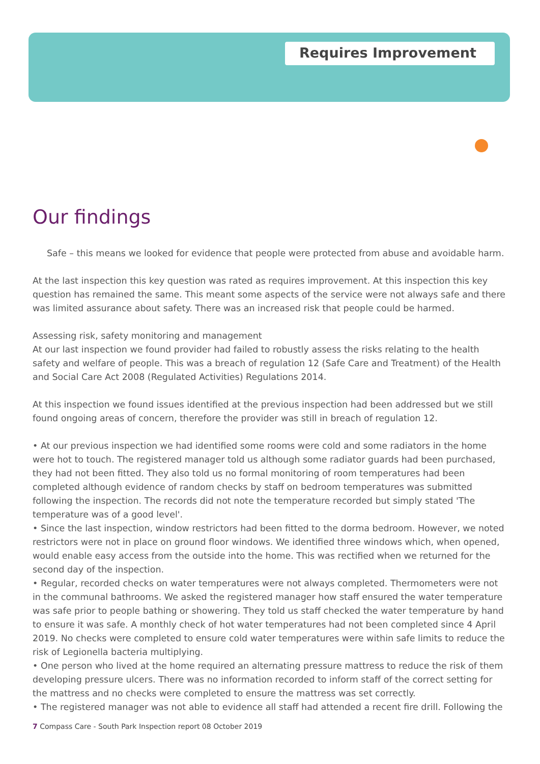Requires Improvement
Our findings
Safe – this means we looked for evidence that people were protected from abuse and avoidable harm.
At the last inspection this key question was rated as requires improvement. At this inspection this key question has remained the same. This meant some aspects of the service were not always safe and there was limited assurance about safety. There was an increased risk that people could be harmed.
Assessing risk, safety monitoring and management
At our last inspection we found provider had failed to robustly assess the risks relating to the health safety and welfare of people. This was a breach of regulation 12 (Safe Care and Treatment) of the Health and Social Care Act 2008 (Regulated Activities) Regulations 2014.
At this inspection we found issues identified at the previous inspection had been addressed but we still found ongoing areas of concern, therefore the provider was still in breach of regulation 12.
• At our previous inspection we had identified some rooms were cold and some radiators in the home were hot to touch. The registered manager told us although some radiator guards had been purchased, they had not been fitted. They also told us no formal monitoring of room temperatures had been completed although evidence of random checks by staff on bedroom temperatures was submitted following the inspection. The records did not note the temperature recorded but simply stated 'The temperature was of a good level'.
• Since the last inspection, window restrictors had been fitted to the dorma bedroom. However, we noted restrictors were not in place on ground floor windows. We identified three windows which, when opened, would enable easy access from the outside into the home. This was rectified when we returned for the second day of the inspection.
• Regular, recorded checks on water temperatures were not always completed. Thermometers were not in the communal bathrooms. We asked the registered manager how staff ensured the water temperature was safe prior to people bathing or showering. They told us staff checked the water temperature by hand to ensure it was safe. A monthly check of hot water temperatures had not been completed since 4 April 2019. No checks were completed to ensure cold water temperatures were within safe limits to reduce the risk of Legionella bacteria multiplying.
• One person who lived at the home required an alternating pressure mattress to reduce the risk of them developing pressure ulcers. There was no information recorded to inform staff of the correct setting for the mattress and no checks were completed to ensure the mattress was set correctly.
• The registered manager was not able to evidence all staff had attended a recent fire drill. Following the
7 Compass Care - South Park Inspection report 08 October 2019